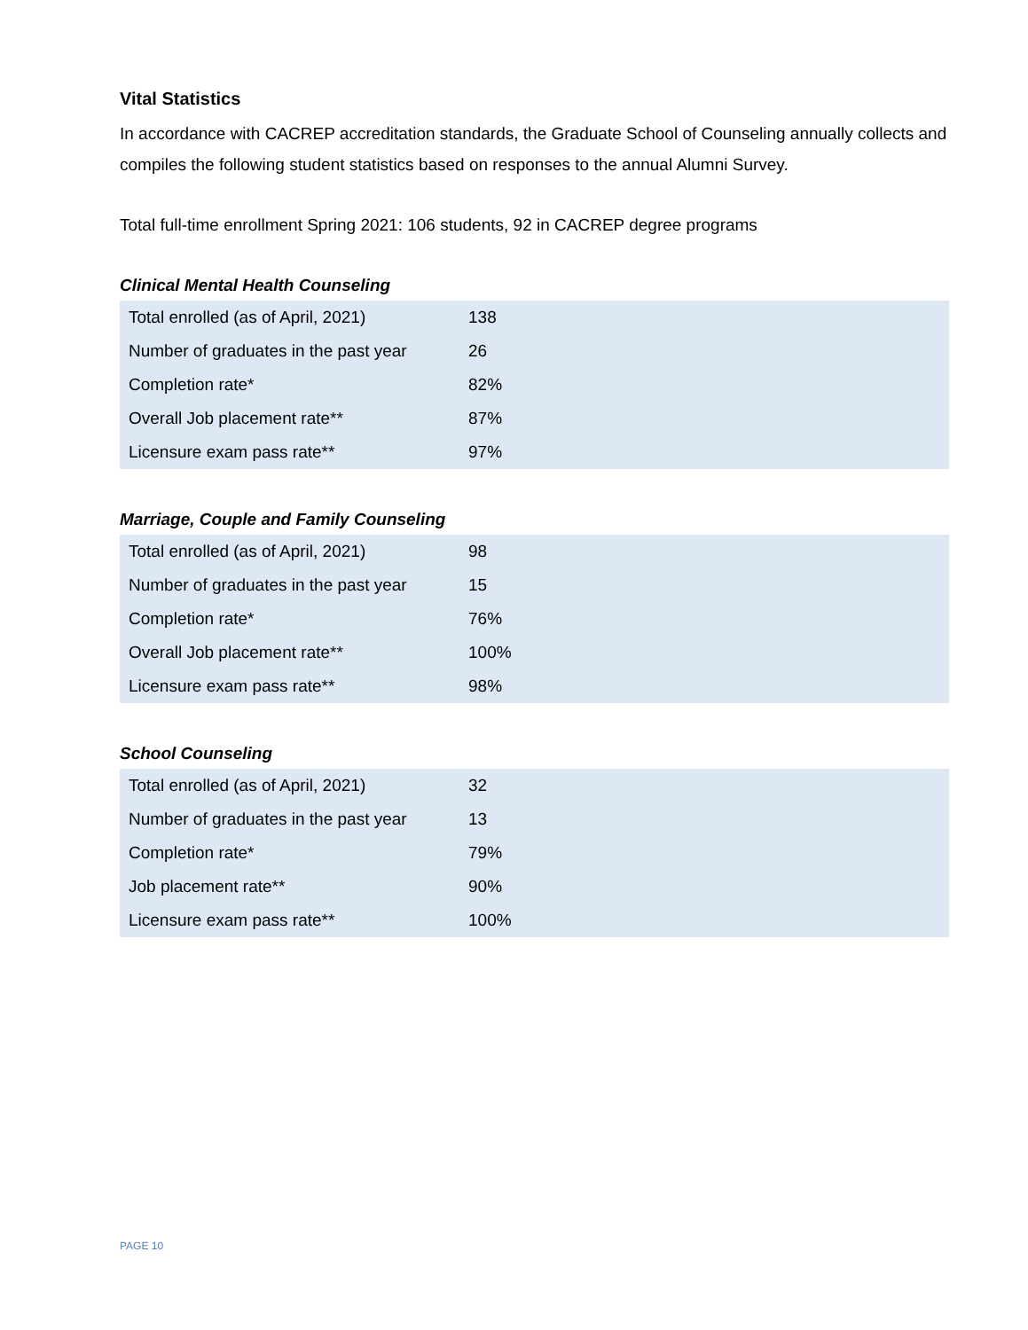Vital Statistics
In accordance with CACREP accreditation standards, the Graduate School of Counseling annually collects and compiles the following student statistics based on responses to the annual Alumni Survey.
Total full-time enrollment Spring 2021: 106 students, 92 in CACREP degree programs
Clinical Mental Health Counseling
| Total enrolled (as of April, 2021) | 138 |
| Number of graduates in the past year | 26 |
| Completion rate* | 82% |
| Overall Job placement rate** | 87% |
| Licensure exam pass rate** | 97% |
Marriage, Couple and Family Counseling
| Total enrolled (as of April, 2021) | 98 |
| Number of graduates in the past year | 15 |
| Completion rate* | 76% |
| Overall Job placement rate** | 100% |
| Licensure exam pass rate** | 98% |
School Counseling
| Total enrolled (as of April, 2021) | 32 |
| Number of graduates in the past year | 13 |
| Completion rate* | 79% |
| Job placement rate** | 90% |
| Licensure exam pass rate** | 100% |
PAGE 10